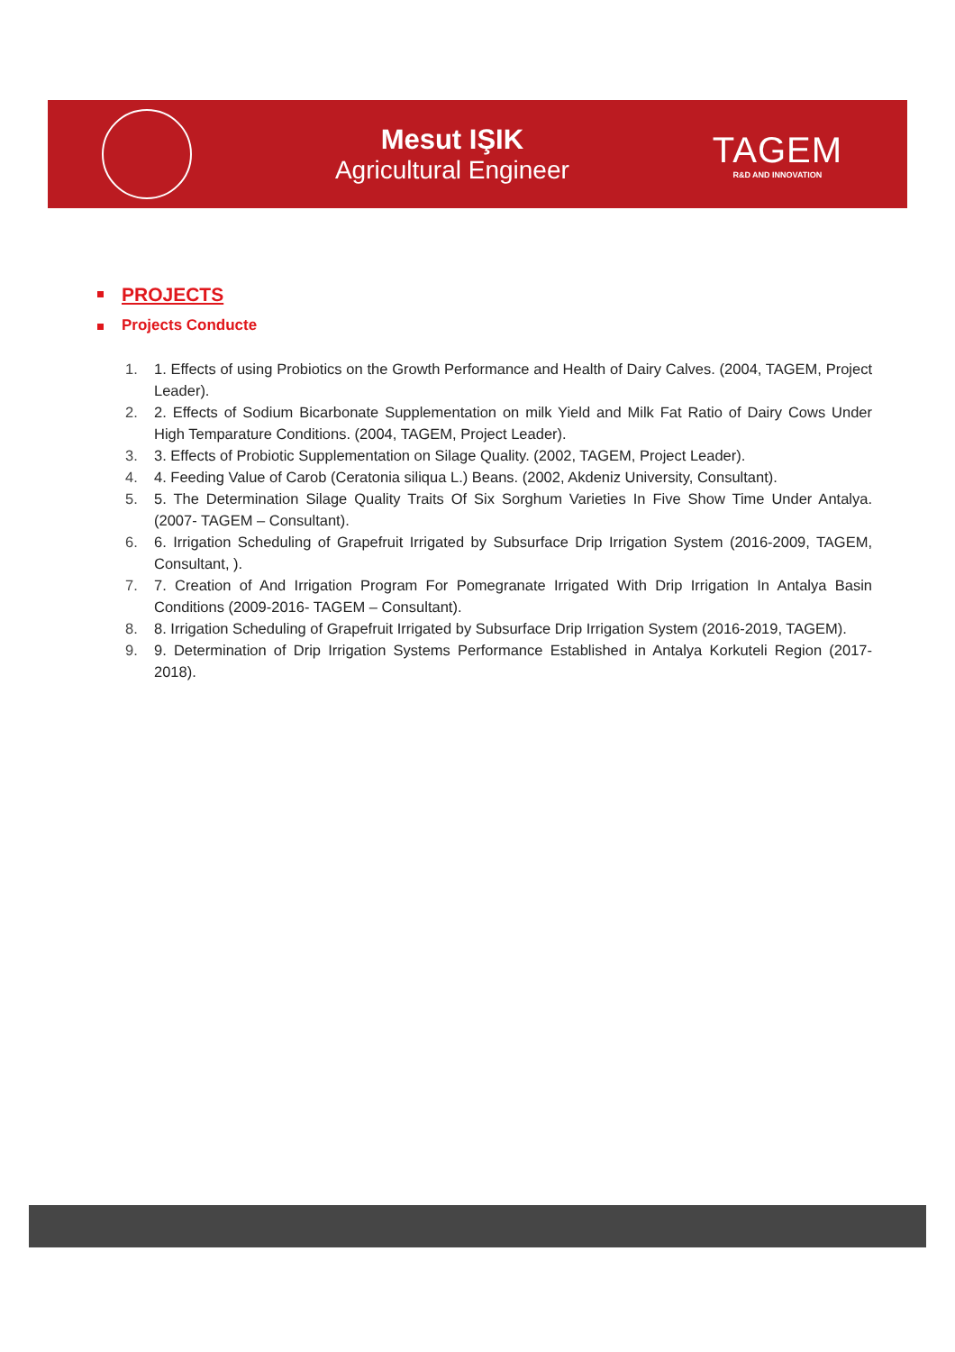Mesut IŞIK
Agricultural Engineer
TAGEM
R&D AND INNOVATION
PROJECTS
Projects Conducte
1. 1. Effects of using Probiotics on the Growth Performance and Health of Dairy Calves. (2004, TAGEM, Project Leader).
2. 2. Effects of Sodium Bicarbonate Supplementation on milk Yield and Milk Fat Ratio of Dairy Cows Under High Temparature Conditions. (2004, TAGEM, Project Leader).
3. 3. Effects of Probiotic Supplementation on Silage Quality. (2002, TAGEM, Project Leader).
4. 4. Feeding Value of Carob (Ceratonia siliqua L.) Beans. (2002, Akdeniz University, Consultant).
5. 5. The Determination Silage Quality Traits Of Six Sorghum Varieties In Five Show Time Under Antalya. (2007- TAGEM – Consultant).
6. 6. Irrigation Scheduling of Grapefruit Irrigated by Subsurface Drip Irrigation System (2016-2009, TAGEM, Consultant, ).
7. 7. Creation of And Irrigation Program For Pomegranate Irrigated With Drip Irrigation In Antalya Basin Conditions (2009-2016- TAGEM – Consultant).
8. 8. Irrigation Scheduling of Grapefruit Irrigated by Subsurface Drip Irrigation System (2016-2019, TAGEM).
9. 9. Determination of Drip Irrigation Systems Performance Established in Antalya Korkuteli Region (2017-2018).